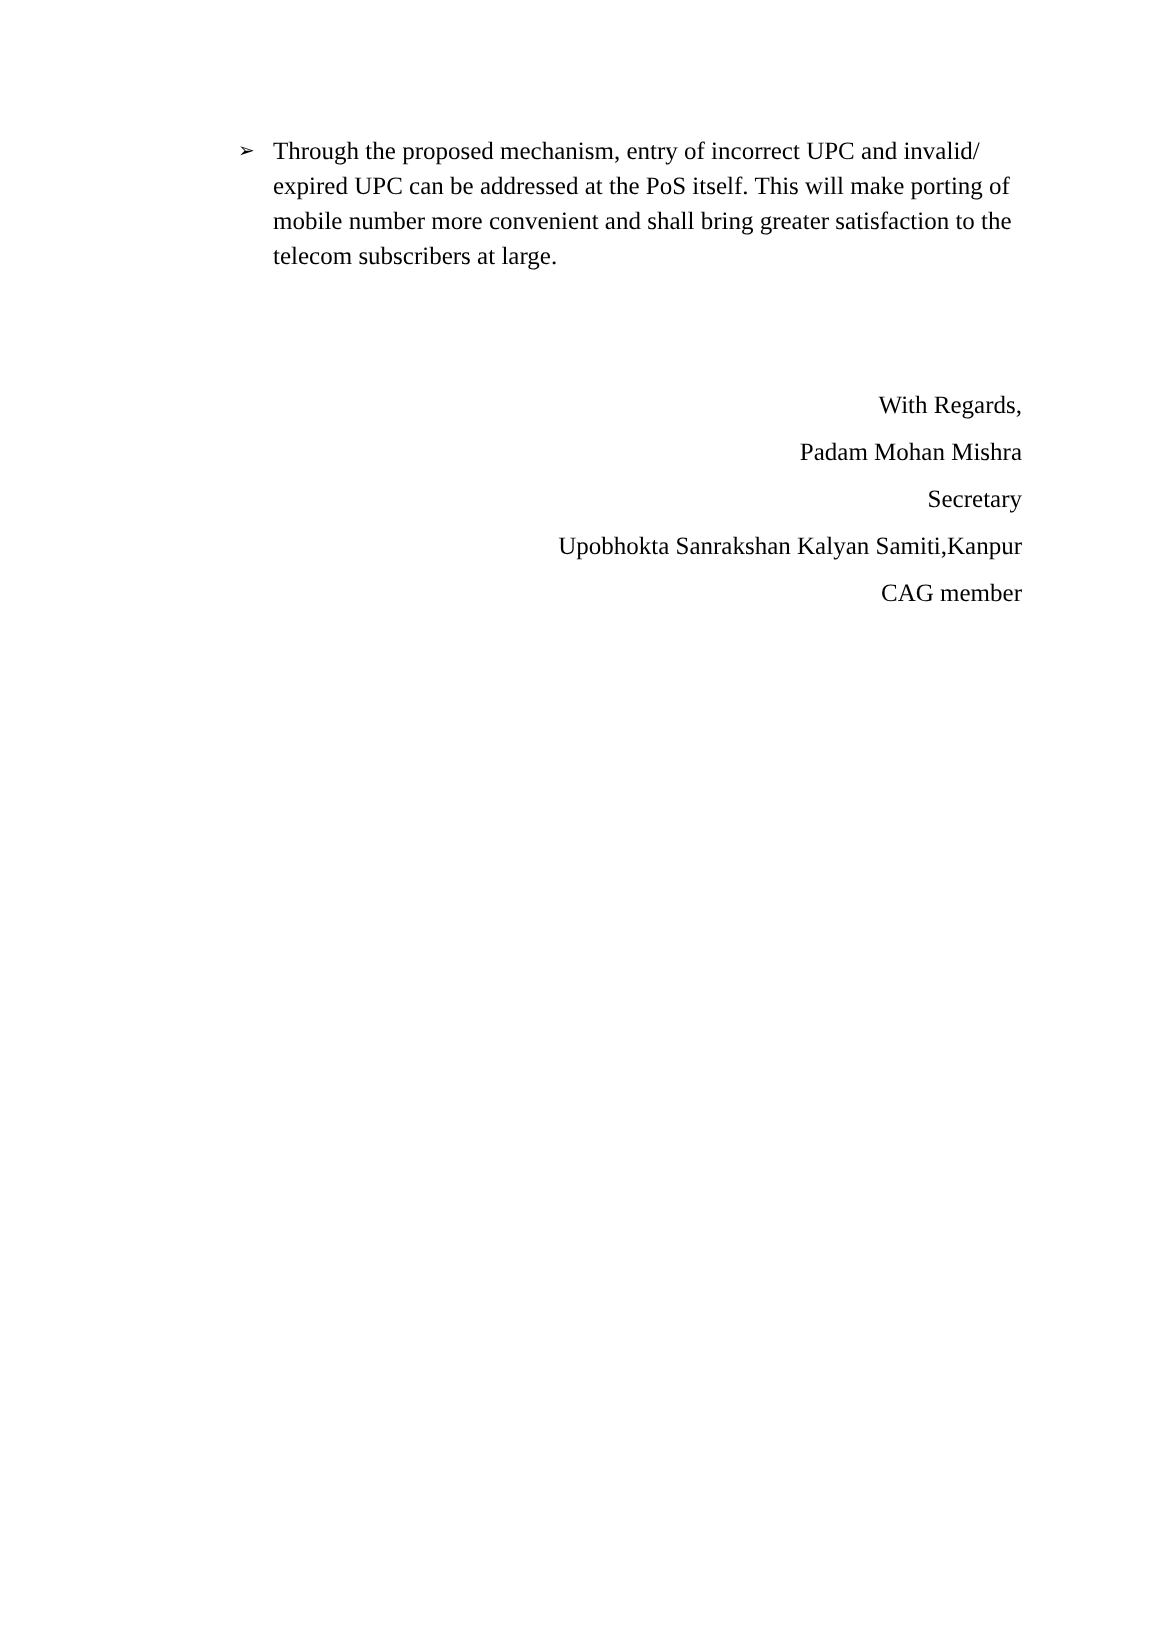➢
Through the proposed mechanism, entry of incorrect UPC and invalid/ expired UPC can be addressed at the PoS itself. This will make porting of mobile number more convenient and shall bring greater satisfaction to the telecom subscribers at large.
With Regards,
Padam Mohan Mishra
Secretary
Upobhokta Sanrakshan Kalyan Samiti,Kanpur
CAG member